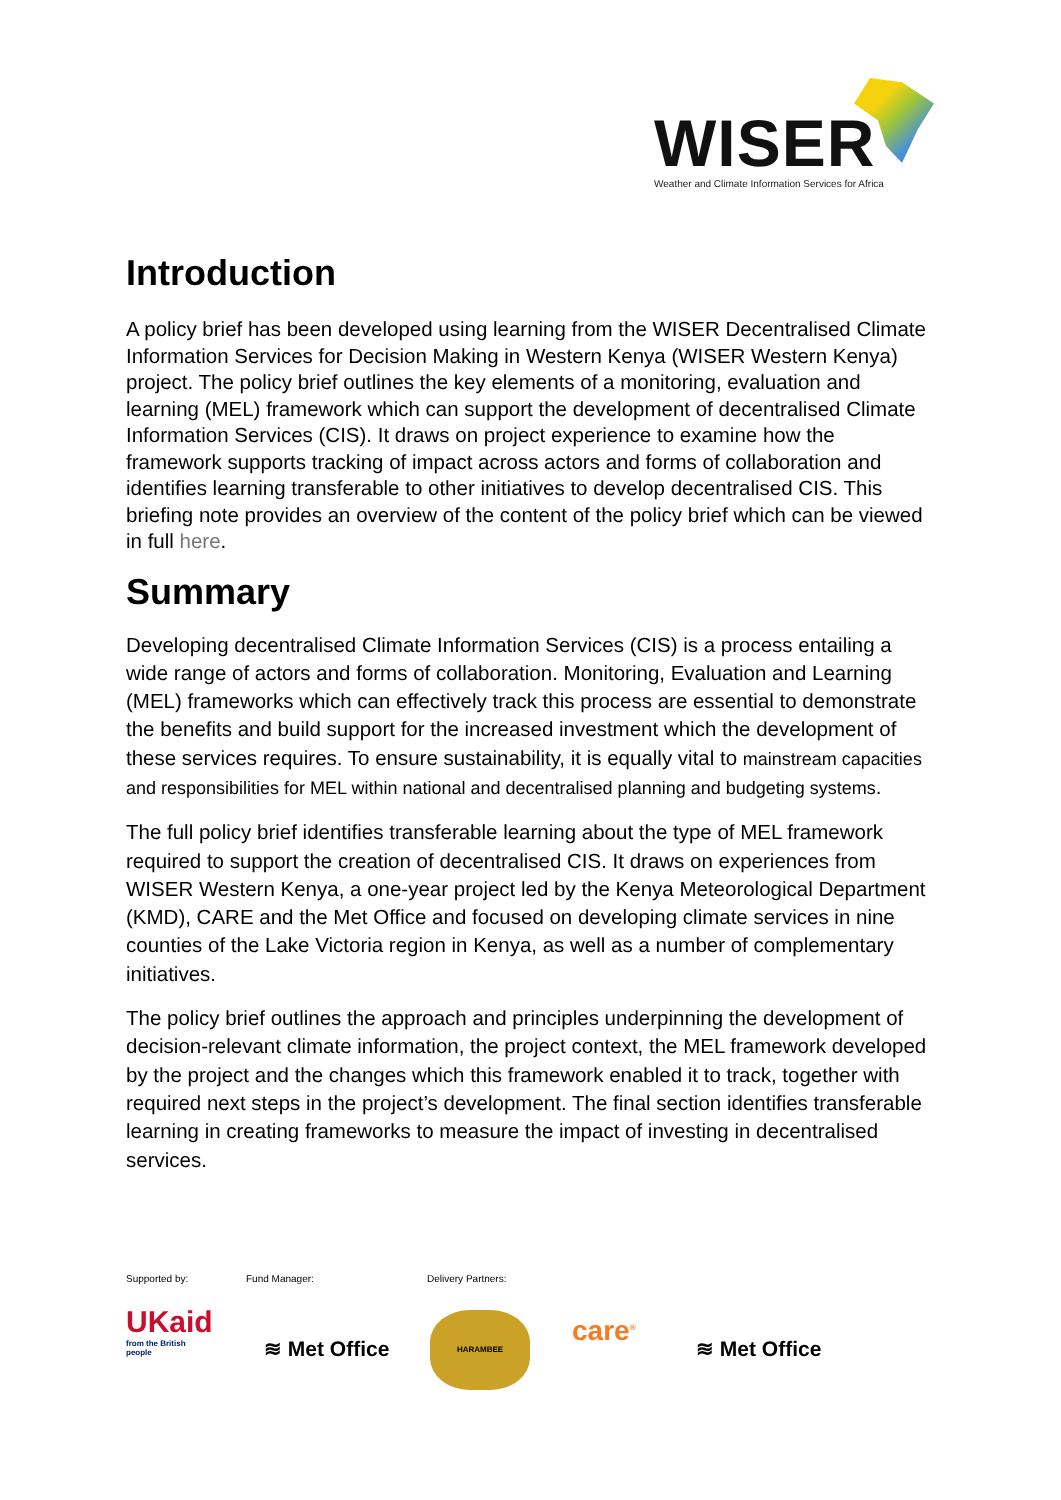WISER
Weather and Climate Information Services for Africa
Introduction
A policy brief has been developed using learning from the WISER Decentralised Climate Information Services for Decision Making in Western Kenya (WISER Western Kenya) project. The policy brief outlines the key elements of a monitoring, evaluation and learning (MEL) framework which can support the development of decentralised Climate Information Services (CIS). It draws on project experience to examine how the framework supports tracking of impact across actors and forms of collaboration and identifies learning transferable to other initiatives to develop decentralised CIS. This briefing note provides an overview of the content of the policy brief which can be viewed in full here.
Summary
Developing decentralised Climate Information Services (CIS) is a process entailing a wide range of actors and forms of collaboration. Monitoring, Evaluation and Learning (MEL) frameworks which can effectively track this process are essential to demonstrate the benefits and build support for the increased investment which the development of these services requires. To ensure sustainability, it is equally vital to mainstream capacities and responsibilities for MEL within national and decentralised planning and budgeting systems.
The full policy brief identifies transferable learning about the type of MEL framework required to support the creation of decentralised CIS. It draws on experiences from WISER Western Kenya, a one-year project led by the Kenya Meteorological Department (KMD), CARE and the Met Office and focused on developing climate services in nine counties of the Lake Victoria region in Kenya, as well as a number of complementary initiatives.
The policy brief outlines the approach and principles underpinning the development of decision-relevant climate information, the project context, the MEL framework developed by the project and the changes which this framework enabled it to track, together with required next steps in the project’s development. The final section identifies transferable learning in creating frameworks to measure the impact of investing in decentralised services.
Supported by: Fund Manager: Delivery Partners:
UKaid
from the British people
≋ Met Office
HARAMBEE
care<sup>®</sup>
≋ Met Office